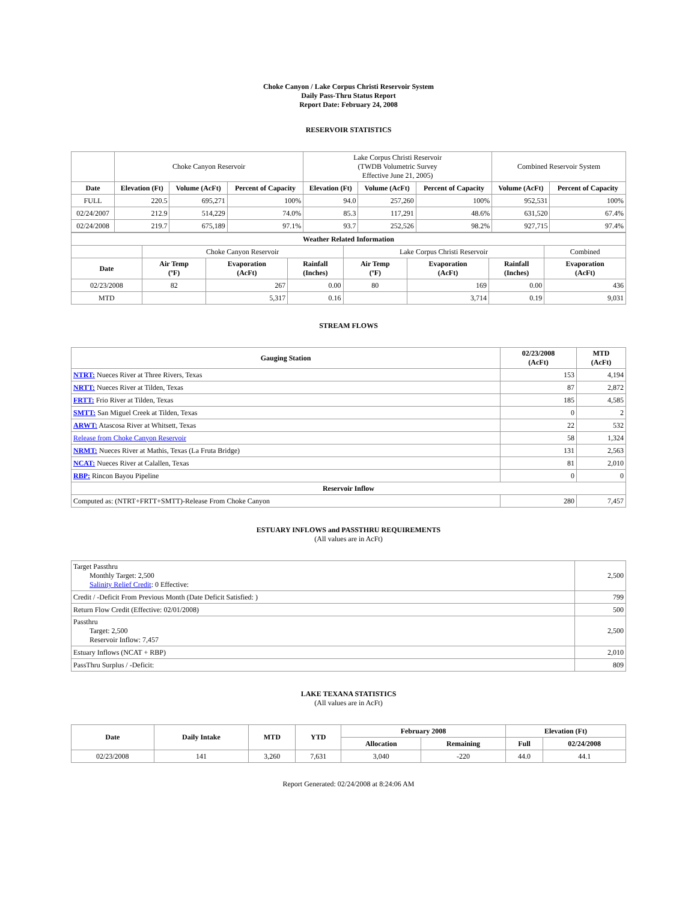Choke Canyon / Lake Corpus Christi Reservoir System
Daily Pass-Thru Status Report
Report Date: February 24, 2008
RESERVOIR STATISTICS
| | Choke Canyon Reservoir | | | Lake Corpus Christi Reservoir (TWDB Volumetric Survey Effective June 21, 2005) | | | Combined Reservoir System | |
| Date | Elevation (Ft) | Volume (AcFt) | Percent of Capacity | Elevation (Ft) | Volume (AcFt) | Percent of Capacity | Volume (AcFt) | Percent of Capacity |
| FULL | 220.5 | 695,271 | 100% | 94.0 | 257,260 | 100% | 952,531 | 100% |
| 02/24/2007 | 212.9 | 514,229 | 74.0% | 85.3 | 117,291 | 48.6% | 631,520 | 67.4% |
| 02/24/2008 | 219.7 | 675,189 | 97.1% | 93.7 | 252,526 | 98.2% | 927,715 | 97.4% |
| Weather Related Information | | | | | | | |
| --- | --- | --- | --- | --- | --- | --- | --- |
| | Choke Canyon Reservoir | | | Lake Corpus Christi Reservoir | | | Combined |
| Date | Air Temp (ºF) | Evaporation (AcFt) | Rainfall (Inches) | Air Temp (ºF) | Evaporation (AcFt) | Rainfall (Inches) | Evaporation (AcFt) |
| 02/23/2008 | 82 | 267 | 0.00 | 80 | 169 | 0.00 | 436 |
| MTD | | 5,317 | 0.16 | | 3,714 | 0.19 | 9,031 |
STREAM FLOWS
| Gauging Station | 02/23/2008 (AcFt) | MTD (AcFt) |
| --- | --- | --- |
| NTRT: Nueces River at Three Rivers, Texas | 153 | 4,194 |
| NRTT: Nueces River at Tilden, Texas | 87 | 2,872 |
| FRTT: Frio River at Tilden, Texas | 185 | 4,585 |
| SMTT: San Miguel Creek at Tilden, Texas | 0 | 2 |
| ARWT: Atascosa River at Whitsett, Texas | 22 | 532 |
| Release from Choke Canyon Reservoir | 58 | 1,324 |
| NRMT: Nueces River at Mathis, Texas (La Fruta Bridge) | 131 | 2,563 |
| NCAT: Nueces River at Calallen, Texas | 81 | 2,010 |
| RBP: Rincon Bayou Pipeline | 0 | 0 |
| Reservoir Inflow | | |
| Computed as: (NTRT+FRTT+SMTT)-Release From Choke Canyon | 280 | 7,457 |
ESTUARY INFLOWS and PASSTHRU REQUIREMENTS
(All values are in AcFt)
| Target Passthru Monthly Target: 2,500 Salinity Relief Credit : 0 Effective: | 2,500 |
| Credit / -Deficit From Previous Month (Date Deficit Satisfied: ) | 799 |
| Return Flow Credit (Effective: 02/01/2008) | 500 |
| Passthru Target: 2,500 Reservoir Inflow: 7,457 | 2,500 |
| Estuary Inflows (NCAT + RBP) | 2,010 |
| PassThru Surplus / -Deficit: | 809 |
LAKE TEXANA STATISTICS
(All values are in AcFt)
| Date | Daily Intake | MTD | YTD | February 2008 | | Elevation (Ft) | |
| --- | --- | --- | --- | --- | --- | --- | --- |
| | | | | Allocation | Remaining | Full | 02/24/2008 |
| 02/23/2008 | 141 | 3,260 | 7,631 | 3,040 | -220 | 44.0 | 44.1 |
Report Generated: 02/24/2008 at 8:24:06 AM